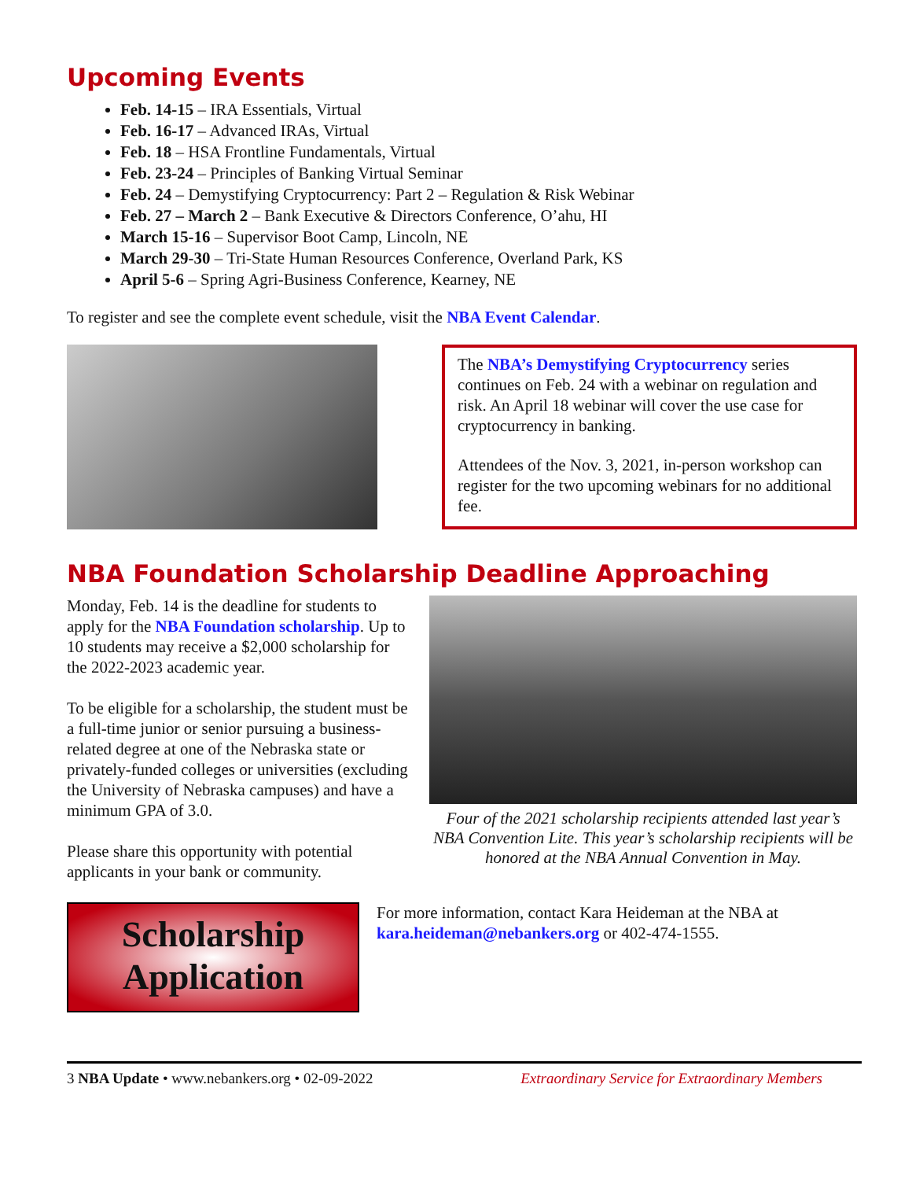Upcoming Events
Feb. 14-15 – IRA Essentials, Virtual
Feb. 16-17 – Advanced IRAs, Virtual
Feb. 18 – HSA Frontline Fundamentals, Virtual
Feb. 23-24 – Principles of Banking Virtual Seminar
Feb. 24 – Demystifying Cryptocurrency: Part 2 – Regulation & Risk Webinar
Feb. 27 – March 2 – Bank Executive & Directors Conference, O’ahu, HI
March 15-16 – Supervisor Boot Camp, Lincoln, NE
March 29-30 – Tri-State Human Resources Conference, Overland Park, KS
April 5-6 – Spring Agri-Business Conference, Kearney, NE
To register and see the complete event schedule, visit the NBA Event Calendar.
The NBA’s Demystifying Cryptocurrency series continues on Feb. 24 with a webinar on regulation and risk. An April 18 webinar will cover the use case for cryptocurrency in banking.
Attendees of the Nov. 3, 2021, in-person workshop can register for the two upcoming webinars for no additional fee.
NBA Foundation Scholarship Deadline Approaching
Monday, Feb. 14 is the deadline for students to apply for the NBA Foundation scholarship. Up to 10 students may receive a $2,000 scholarship for the 2022-2023 academic year.
To be eligible for a scholarship, the student must be a full-time junior or senior pursuing a business-related degree at one of the Nebraska state or privately-funded colleges or universities (excluding the University of Nebraska campuses) and have a minimum GPA of 3.0.
Please share this opportunity with potential applicants in your bank or community.
Four of the 2021 scholarship recipients attended last year’s NBA Convention Lite. This year’s scholarship recipients will be honored at the NBA Annual Convention in May.
Scholarship
Application
For more information, contact Kara Heideman at the NBA at
kara.heideman@nebankers.org or 402-474-1555.
3 NBA Update • www.nebankers.org • 02-09-2022 Extraordinary Service for Extraordinary Members